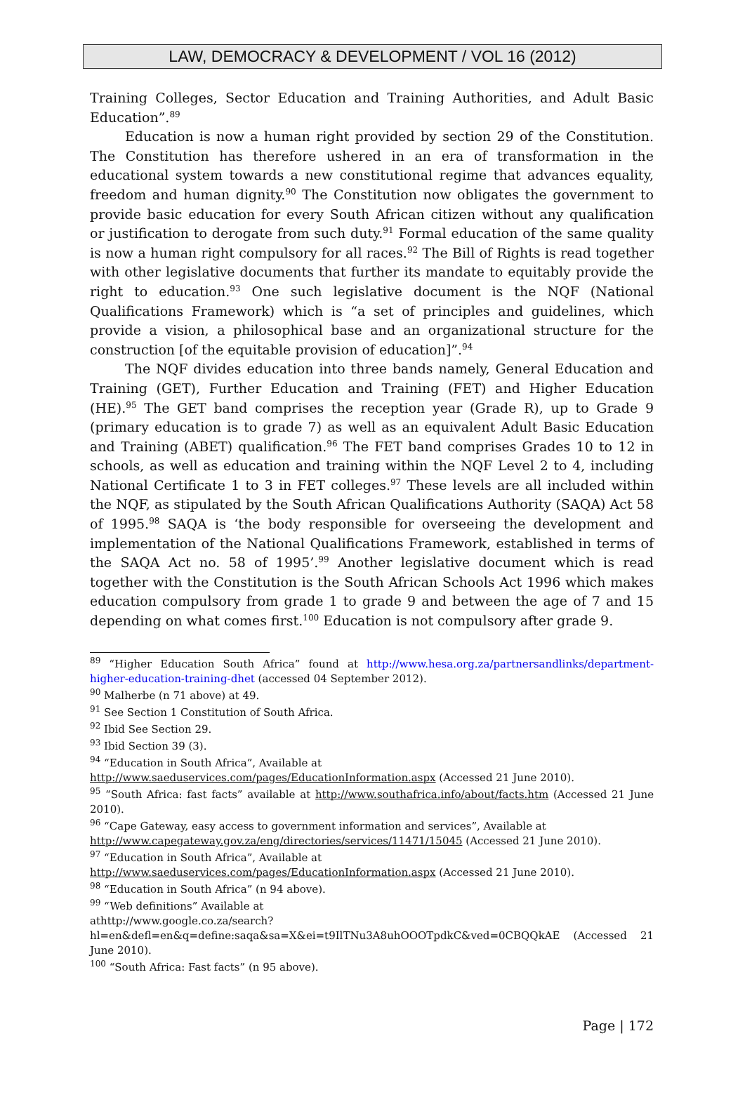LAW, DEMOCRACY & DEVELOPMENT / VOL 16 (2012)
Training Colleges, Sector Education and Training Authorities, and Adult Basic Education”.<sup>89</sup>
Education is now a human right provided by section 29 of the Constitution. The Constitution has therefore ushered in an era of transformation in the educational system towards a new constitutional regime that advances equality, freedom and human dignity.<sup>90</sup> The Constitution now obligates the government to provide basic education for every South African citizen without any qualification or justification to derogate from such duty.<sup>91</sup> Formal education of the same quality is now a human right compulsory for all races.<sup>92</sup> The Bill of Rights is read together with other legislative documents that further its mandate to equitably provide the right to education.<sup>93</sup> One such legislative document is the NQF (National Qualifications Framework) which is “a set of principles and guidelines, which provide a vision, a philosophical base and an organizational structure for the construction [of the equitable provision of education]”.<sup>94</sup>
The NQF divides education into three bands namely, General Education and Training (GET), Further Education and Training (FET) and Higher Education (HE).<sup>95</sup> The GET band comprises the reception year (Grade R), up to Grade 9 (primary education is to grade 7) as well as an equivalent Adult Basic Education and Training (ABET) qualification.<sup>96</sup> The FET band comprises Grades 10 to 12 in schools, as well as education and training within the NQF Level 2 to 4, including National Certificate 1 to 3 in FET colleges.<sup>97</sup> These levels are all included within the NQF, as stipulated by the South African Qualifications Authority (SAQA) Act 58 of 1995.<sup>98</sup> SAQA is ‘the body responsible for overseeing the development and implementation of the National Qualifications Framework, established in terms of the SAQA Act no. 58 of 1995’.<sup>99</sup> Another legislative document which is read together with the Constitution is the South African Schools Act 1996 which makes education compulsory from grade 1 to grade 9 and between the age of 7 and 15 depending on what comes first.<sup>100</sup> Education is not compulsory after grade 9.
<sup>89</sup> “Higher Education South Africa” found at http://www.hesa.org.za/partnersandlinks/department-higher-education-training-dhet (accessed 04 September 2012).
<sup>90</sup> Malherbe (n 71 above) at 49.
<sup>91</sup> See Section 1 Constitution of South Africa.
<sup>92</sup> Ibid See Section 29.
<sup>93</sup> Ibid Section 39 (3).
<sup>94</sup> “Education in South Africa”, Available at
http://www.saeduservices.com/pages/EducationInformation.aspx (Accessed 21 June 2010).
<sup>95</sup> “South Africa: fast facts” available at http://www.southafrica.info/about/facts.htm (Accessed 21 June 2010).
<sup>96</sup> “Cape Gateway, easy access to government information and services”, Available at
http://www.capegateway.gov.za/eng/directories/services/11471/15045 (Accessed 21 June 2010).
<sup>97</sup> “Education in South Africa”, Available at
http://www.saeduservices.com/pages/EducationInformation.aspx (Accessed 21 June 2010).
<sup>98</sup> “Education in South Africa” (n 94 above).
<sup>99</sup> “Web definitions” Available at
athttp://www.google.co.za/search?hl=en&defl=en&q=define:saqa&sa=X&ei=t9IlTNu3A8uhOOOTpdkC&ved=0CBQQkAE (Accessed 21 June 2010).
<sup>100</sup> “South Africa: Fast facts” (n 95 above).
Page | 172